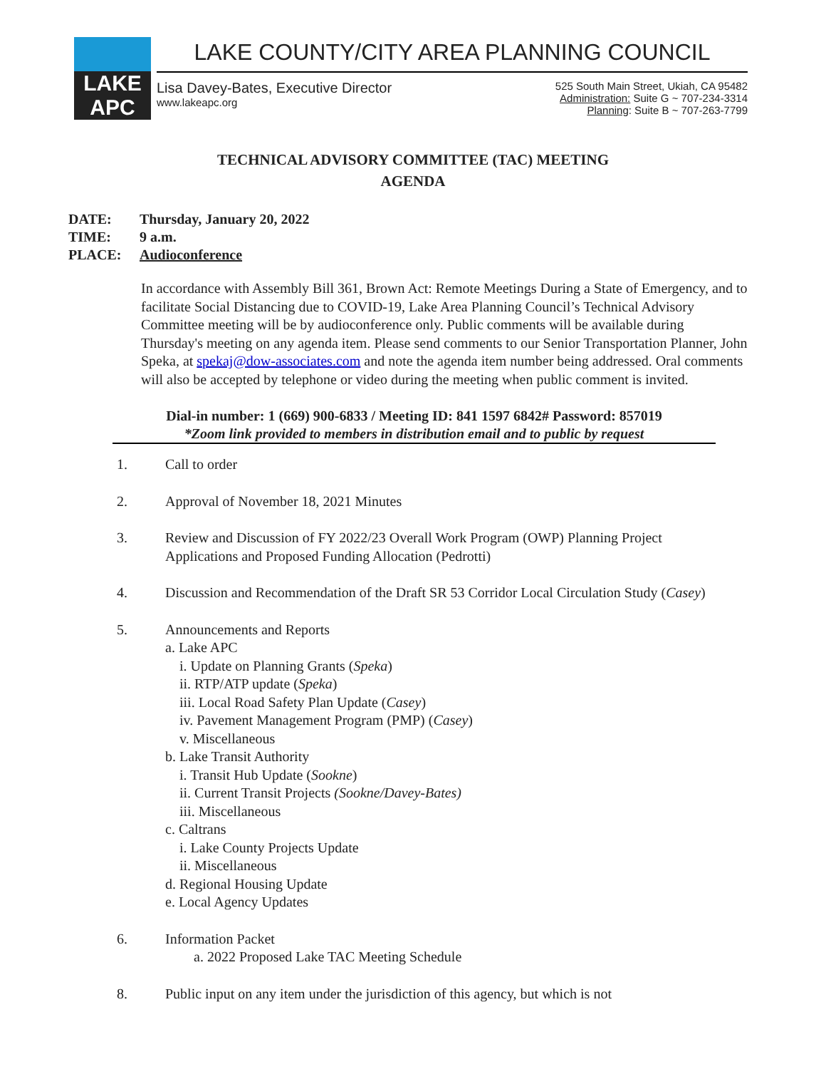LAKE APC
LAKE COUNTY/CITY AREA PLANNING COUNCIL
Lisa Davey-Bates, Executive Director
www.lakeapc.org
525 South Main Street, Ukiah, CA 95482
Administration: Suite G ~ 707-234-3314
Planning: Suite B ~ 707-263-7799
TECHNICAL ADVISORY COMMITTEE (TAC) MEETING
AGENDA
DATE: Thursday, January 20, 2022
TIME: 9 a.m.
PLACE: Audioconference
In accordance with Assembly Bill 361, Brown Act: Remote Meetings During a State of Emergency, and to facilitate Social Distancing due to COVID-19, Lake Area Planning Council’s Technical Advisory Committee meeting will be by audioconference only. Public comments will be available during Thursday's meeting on any agenda item. Please send comments to our Senior Transportation Planner, John Speka, at spekaj@dow-associates.com and note the agenda item number being addressed. Oral comments will also be accepted by telephone or video during the meeting when public comment is invited.
Dial-in number: 1 (669) 900-6833 / Meeting ID: 841 1597 6842# Password: 857019
*Zoom link provided to members in distribution email and to public by request
1. Call to order
2. Approval of November 18, 2021 Minutes
3. Review and Discussion of FY 2022/23 Overall Work Program (OWP) Planning Project
Applications and Proposed Funding Allocation (Pedrotti)
4. Discussion and Recommendation of the Draft SR 53 Corridor Local Circulation Study (Casey)
5. Announcements and Reports
a. Lake APC
i. Update on Planning Grants (Speka)
ii. RTP/ATP update (Speka)
iii. Local Road Safety Plan Update (Casey)
iv. Pavement Management Program (PMP) (Casey)
v. Miscellaneous
b. Lake Transit Authority
i. Transit Hub Update (Sookne)
ii. Current Transit Projects (Sookne/Davey-Bates)
iii. Miscellaneous
c. Caltrans
i. Lake County Projects Update
ii. Miscellaneous
d. Regional Housing Update
e. Local Agency Updates
6. Information Packet
a. 2022 Proposed Lake TAC Meeting Schedule
8. Public input on any item under the jurisdiction of this agency, but which is not